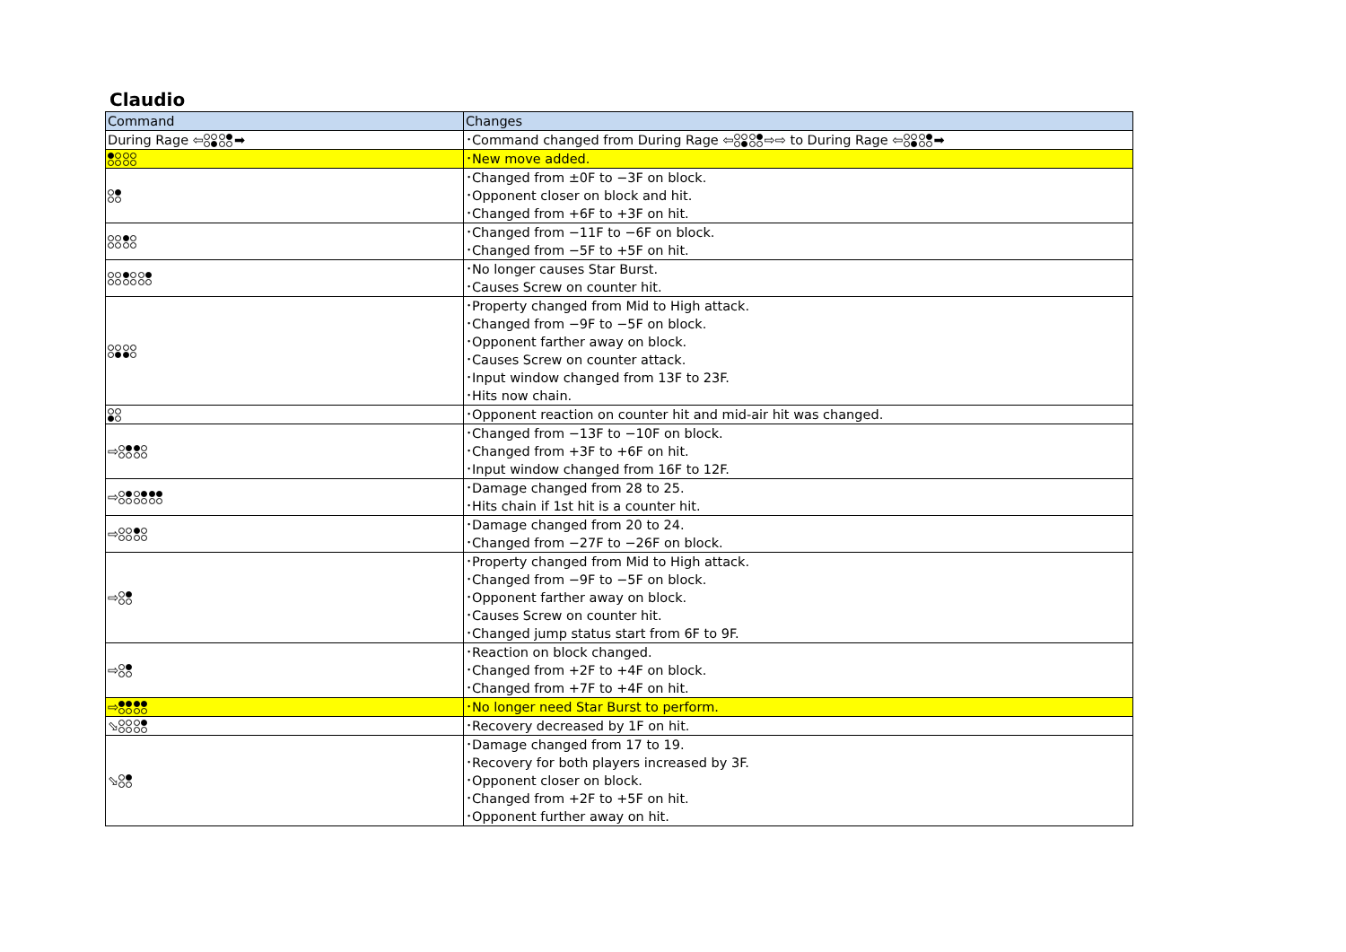Claudio
| Command | Changes |
| --- | --- |
| During Rage ⇦ ➡ | ･Command changed from During Rage ⇦ ⇨⇨ to During Rage ⇦ ➡ |
| | ･New move added. |
| | ･Changed from ±0F to −3F on block. ･Opponent closer on block and hit. ･Changed from +6F to +3F on hit. |
| | ･Changed from −11F to −6F on block. ･Changed from −5F to +5F on hit. |
| | ･No longer causes Star Burst. ･Causes Screw on counter hit. |
| | ･Property changed from Mid to High attack. ･Changed from −9F to −5F on block. ･Opponent farther away on block. ･Causes Screw on counter attack. ･Input window changed from 13F to 23F. ･Hits now chain. |
| | ･Opponent reaction on counter hit and mid-air hit was changed. |
| ⇨ | ･Changed from −13F to −10F on block. ･Changed from +3F to +6F on hit. ･Input window changed from 16F to 12F. |
| ⇨ | ･Damage changed from 28 to 25. ･Hits chain if 1st hit is a counter hit. |
| ⇨ | ･Damage changed from 20 to 24. ･Changed from −27F to −26F on block. |
| ⇨ | ･Property changed from Mid to High attack. ･Changed from −9F to −5F on block. ･Opponent farther away on block. ･Causes Screw on counter hit. ･Changed jump status start from 6F to 9F. |
| ⇨ | ･Reaction on block changed. ･Changed from +2F to +4F on block. ･Changed from +7F to +4F on hit. |
| ⇨ | ･No longer need Star Burst to perform. |
| ⬂ | ･Recovery decreased by 1F on hit. |
| ⬂ | ･Damage changed from 17 to 19. ･Recovery for both players increased by 3F. ･Opponent closer on block. ･Changed from +2F to +5F on hit. ･Opponent further away on hit. |